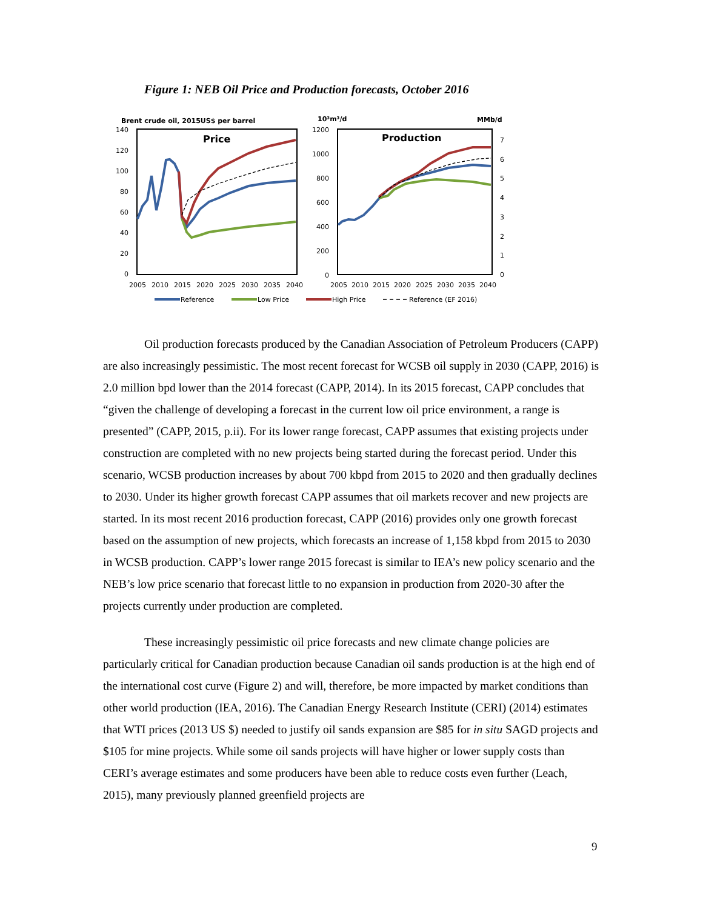Figure 1: NEB Oil Price and Production forecasts, October 2016
Brent crude oil, 2015US$ per barrel
Price
140
120
100
80
60
40
20
0
2005
2010
2015
2020
2025
2030
2035
2040
10³m³/d
MMb/d
Production
1200
1000
800
600
400
200
0
7
6
5
4
3
2
1
0
2005
2010
2015
2020
2025
2030
2035
2040
Reference
Low Price
High Price
Reference (EF 2016)
Oil production forecasts produced by the Canadian Association of Petroleum Producers (CAPP) are also increasingly pessimistic. The most recent forecast for WCSB oil supply in 2030 (CAPP, 2016) is 2.0 million bpd lower than the 2014 forecast (CAPP, 2014). In its 2015 forecast, CAPP concludes that “given the challenge of developing a forecast in the current low oil price environment, a range is presented” (CAPP, 2015, p.ii). For its lower range forecast, CAPP assumes that existing projects under construction are completed with no new projects being started during the forecast period. Under this scenario, WCSB production increases by about 700 kbpd from 2015 to 2020 and then gradually declines to 2030. Under its higher growth forecast CAPP assumes that oil markets recover and new projects are started. In its most recent 2016 production forecast, CAPP (2016) provides only one growth forecast based on the assumption of new projects, which forecasts an increase of 1,158 kbpd from 2015 to 2030 in WCSB production. CAPP’s lower range 2015 forecast is similar to IEA’s new policy scenario and the NEB’s low price scenario that forecast little to no expansion in production from 2020-30 after the projects currently under production are completed.
These increasingly pessimistic oil price forecasts and new climate change policies are particularly critical for Canadian production because Canadian oil sands production is at the high end of the international cost curve (Figure 2) and will, therefore, be more impacted by market conditions than other world production (IEA, 2016). The Canadian Energy Research Institute (CERI) (2014) estimates that WTI prices (2013 US $) needed to justify oil sands expansion are $85 for in situ SAGD projects and $105 for mine projects. While some oil sands projects will have higher or lower supply costs than CERI’s average estimates and some producers have been able to reduce costs even further (Leach, 2015), many previously planned greenfield projects are
9